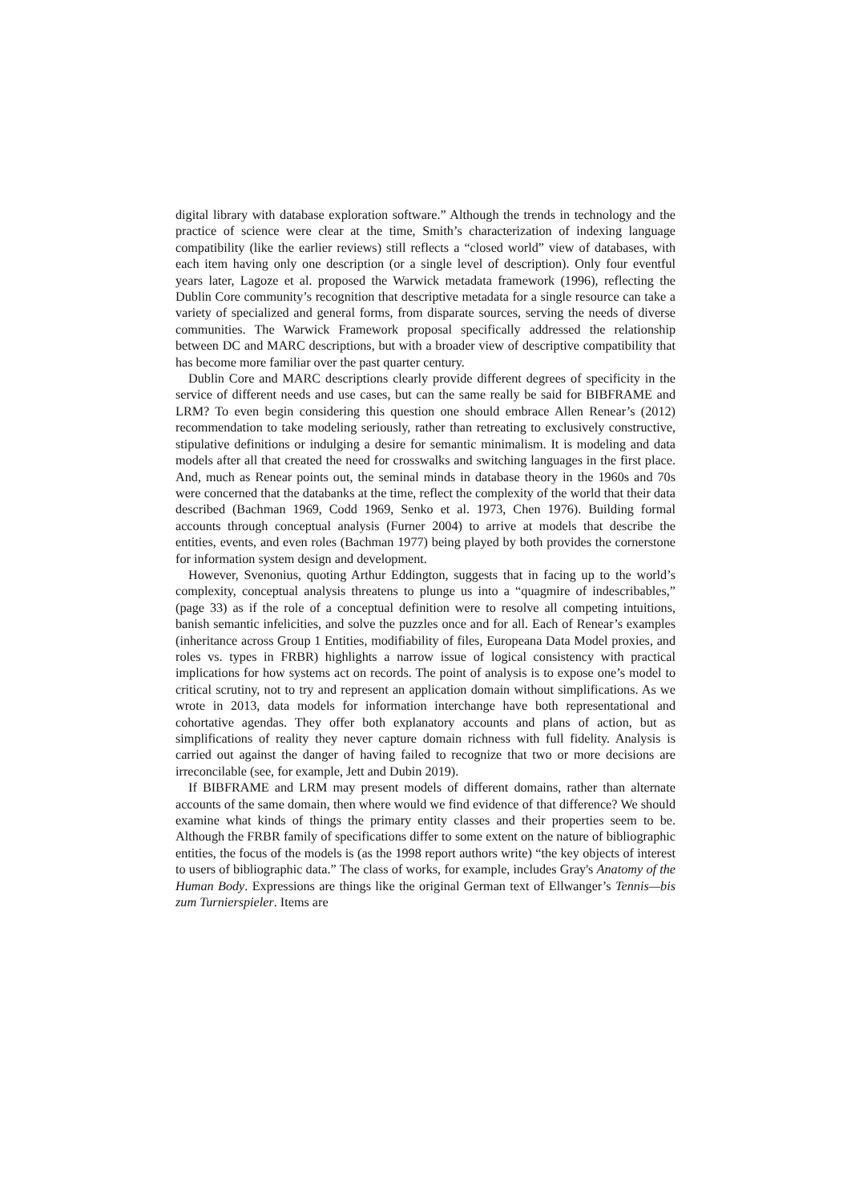digital library with database exploration software.” Although the trends in technology and the practice of science were clear at the time, Smith’s characterization of indexing language compatibility (like the earlier reviews) still reflects a “closed world” view of databases, with each item having only one description (or a single level of description). Only four eventful years later, Lagoze et al. proposed the Warwick metadata framework (1996), reflecting the Dublin Core community’s recognition that descriptive metadata for a single resource can take a variety of specialized and general forms, from disparate sources, serving the needs of diverse communities. The Warwick Framework proposal specifically addressed the relationship between DC and MARC descriptions, but with a broader view of descriptive compatibility that has become more familiar over the past quarter century.
Dublin Core and MARC descriptions clearly provide different degrees of specificity in the service of different needs and use cases, but can the same really be said for BIBFRAME and LRM? To even begin considering this question one should embrace Allen Renear’s (2012) recommendation to take modeling seriously, rather than retreating to exclusively constructive, stipulative definitions or indulging a desire for semantic minimalism. It is modeling and data models after all that created the need for crosswalks and switching languages in the first place. And, much as Renear points out, the seminal minds in database theory in the 1960s and 70s were concerned that the databanks at the time, reflect the complexity of the world that their data described (Bachman 1969, Codd 1969, Senko et al. 1973, Chen 1976). Building formal accounts through conceptual analysis (Furner 2004) to arrive at models that describe the entities, events, and even roles (Bachman 1977) being played by both provides the cornerstone for information system design and development.
However, Svenonius, quoting Arthur Eddington, suggests that in facing up to the world’s complexity, conceptual analysis threatens to plunge us into a “quagmire of indescribables,” (page 33) as if the role of a conceptual definition were to resolve all competing intuitions, banish semantic infelicities, and solve the puzzles once and for all. Each of Renear’s examples (inheritance across Group 1 Entities, modifiability of files, Europeana Data Model proxies, and roles vs. types in FRBR) highlights a narrow issue of logical consistency with practical implications for how systems act on records. The point of analysis is to expose one’s model to critical scrutiny, not to try and represent an application domain without simplifications. As we wrote in 2013, data models for information interchange have both representational and cohortative agendas. They offer both explanatory accounts and plans of action, but as simplifications of reality they never capture domain richness with full fidelity. Analysis is carried out against the danger of having failed to recognize that two or more decisions are irreconcilable (see, for example, Jett and Dubin 2019).
If BIBFRAME and LRM may present models of different domains, rather than alternate accounts of the same domain, then where would we find evidence of that difference? We should examine what kinds of things the primary entity classes and their properties seem to be. Although the FRBR family of specifications differ to some extent on the nature of bibliographic entities, the focus of the models is (as the 1998 report authors write) “the key objects of interest to users of bibliographic data.” The class of works, for example, includes Gray's Anatomy of the Human Body. Expressions are things like the original German text of Ellwanger’s Tennis—bis zum Turnierspieler. Items are